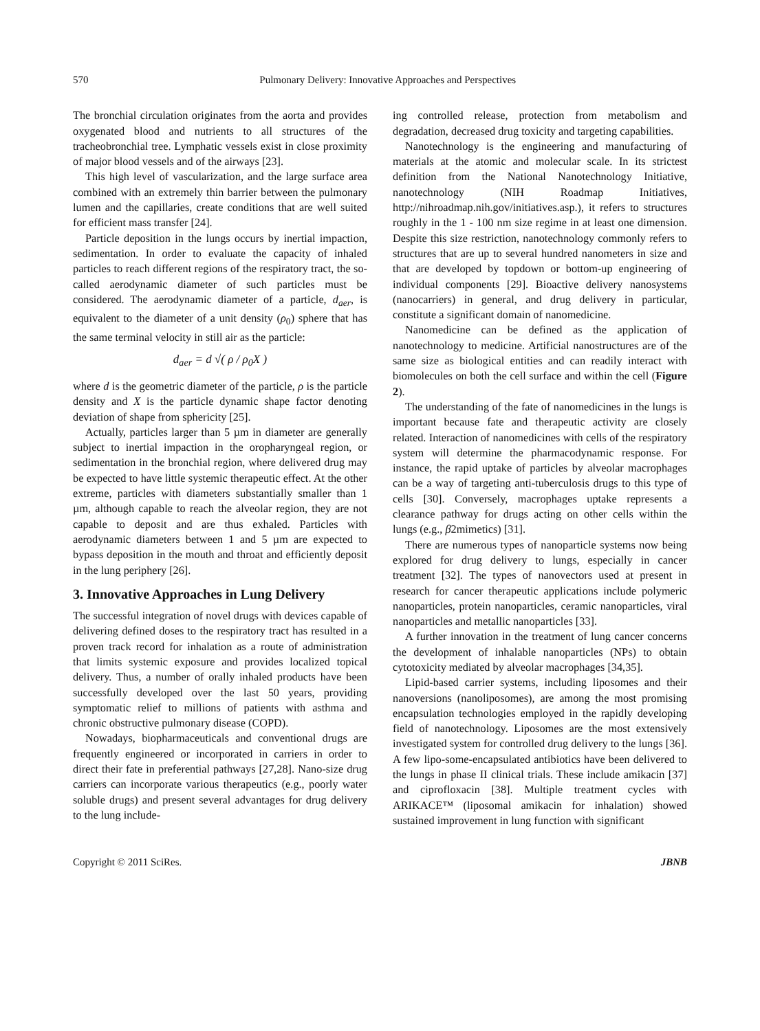570 Pulmonary Delivery: Innovative Approaches and Perspectives
The bronchial circulation originates from the aorta and provides oxygenated blood and nutrients to all structures of the tracheobronchial tree. Lymphatic vessels exist in close proximity of major blood vessels and of the airways [23].
This high level of vascularization, and the large surface area combined with an extremely thin barrier between the pulmonary lumen and the capillaries, create conditions that are well suited for efficient mass transfer [24].
Particle deposition in the lungs occurs by inertial impaction, sedimentation. In order to evaluate the capacity of inhaled particles to reach different regions of the respiratory tract, the so-called aerodynamic diameter of such particles must be considered. The aerodynamic diameter of a particle, d<sub>aer</sub>, is equivalent to the diameter of a unit density (ρ<sub>0</sub>) sphere that has the same terminal velocity in still air as the particle:
d<sub>aer</sub> = d √( ρ / ρ<sub>0</sub>X )
where d is the geometric diameter of the particle, ρ is the particle density and X is the particle dynamic shape factor denoting deviation of shape from sphericity [25].
Actually, particles larger than 5 µm in diameter are generally subject to inertial impaction in the oropharyngeal region, or sedimentation in the bronchial region, where delivered drug may be expected to have little systemic therapeutic effect. At the other extreme, particles with diameters substantially smaller than 1 µm, although capable to reach the alveolar region, they are not capable to deposit and are thus exhaled. Particles with aerodynamic diameters between 1 and 5 µm are expected to bypass deposition in the mouth and throat and efficiently deposit in the lung periphery [26].
3. Innovative Approaches in Lung Delivery
The successful integration of novel drugs with devices capable of delivering defined doses to the respiratory tract has resulted in a proven track record for inhalation as a route of administration that limits systemic exposure and provides localized topical delivery. Thus, a number of orally inhaled products have been successfully developed over the last 50 years, providing symptomatic relief to millions of patients with asthma and chronic obstructive pulmonary disease (COPD).
Nowadays, biopharmaceuticals and conventional drugs are frequently engineered or incorporated in carriers in order to direct their fate in preferential pathways [27,28]. Nano-size drug carriers can incorporate various therapeutics (e.g., poorly water soluble drugs) and present several advantages for drug delivery to the lung include-
ing controlled release, protection from metabolism and degradation, decreased drug toxicity and targeting capabilities.
Nanotechnology is the engineering and manufacturing of materials at the atomic and molecular scale. In its strictest definition from the National Nanotechnology Initiative, nanotechnology (NIH Roadmap Initiatives, http://nihroadmap.nih.gov/initiatives.asp.), it refers to structures roughly in the 1 - 100 nm size regime in at least one dimension. Despite this size restriction, nanotechnology commonly refers to structures that are up to several hundred nanometers in size and that are developed by topdown or bottom-up engineering of individual components [29]. Bioactive delivery nanosystems (nanocarriers) in general, and drug delivery in particular, constitute a significant domain of nanomedicine.
Nanomedicine can be defined as the application of nanotechnology to medicine. Artificial nanostructures are of the same size as biological entities and can readily interact with biomolecules on both the cell surface and within the cell (Figure 2).
The understanding of the fate of nanomedicines in the lungs is important because fate and therapeutic activity are closely related. Interaction of nanomedicines with cells of the respiratory system will determine the pharmacodynamic response. For instance, the rapid uptake of particles by alveolar macrophages can be a way of targeting anti-tuberculosis drugs to this type of cells [30]. Conversely, macrophages uptake represents a clearance pathway for drugs acting on other cells within the lungs (e.g., β2mimetics) [31].
There are numerous types of nanoparticle systems now being explored for drug delivery to lungs, especially in cancer treatment [32]. The types of nanovectors used at present in research for cancer therapeutic applications include polymeric nanoparticles, protein nanoparticles, ceramic nanoparticles, viral nanoparticles and metallic nanoparticles [33].
A further innovation in the treatment of lung cancer concerns the development of inhalable nanoparticles (NPs) to obtain cytotoxicity mediated by alveolar macrophages [34,35].
Lipid-based carrier systems, including liposomes and their nanoversions (nanoliposomes), are among the most promising encapsulation technologies employed in the rapidly developing field of nanotechnology. Liposomes are the most extensively investigated system for controlled drug delivery to the lungs [36]. A few lipo-some-encapsulated antibiotics have been delivered to the lungs in phase II clinical trials. These include amikacin [37] and ciprofloxacin [38]. Multiple treatment cycles with ARIKACE™ (liposomal amikacin for inhalation) showed sustained improvement in lung function with significant
Copyright © 2011 SciRes. JBNB